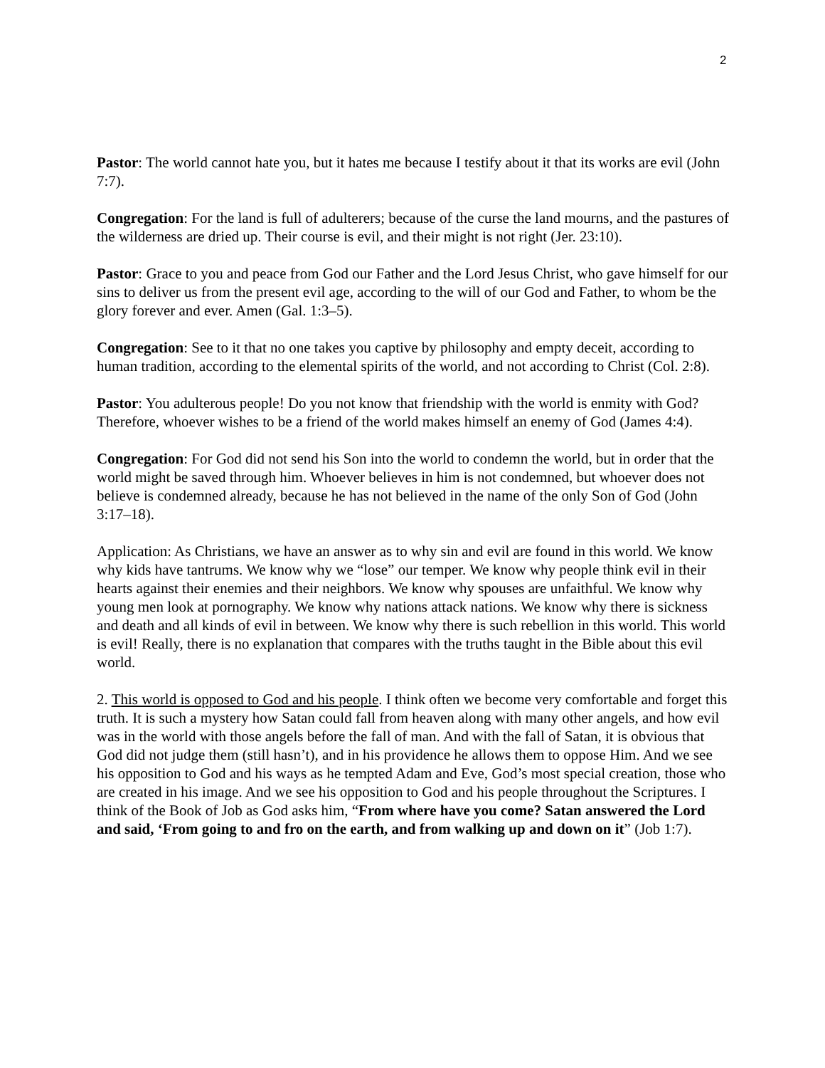2
Pastor: The world cannot hate you, but it hates me because I testify about it that its works are evil (John 7:7).
Congregation: For the land is full of adulterers; because of the curse the land mourns, and the pastures of the wilderness are dried up. Their course is evil, and their might is not right (Jer. 23:10).
Pastor: Grace to you and peace from God our Father and the Lord Jesus Christ, who gave himself for our sins to deliver us from the present evil age, according to the will of our God and Father, to whom be the glory forever and ever. Amen (Gal. 1:3–5).
Congregation: See to it that no one takes you captive by philosophy and empty deceit, according to human tradition, according to the elemental spirits of the world, and not according to Christ (Col. 2:8).
Pastor: You adulterous people! Do you not know that friendship with the world is enmity with God? Therefore, whoever wishes to be a friend of the world makes himself an enemy of God (James 4:4).
Congregation: For God did not send his Son into the world to condemn the world, but in order that the world might be saved through him. Whoever believes in him is not condemned, but whoever does not believe is condemned already, because he has not believed in the name of the only Son of God (John 3:17–18).
Application: As Christians, we have an answer as to why sin and evil are found in this world. We know why kids have tantrums. We know why we “lose” our temper. We know why people think evil in their hearts against their enemies and their neighbors. We know why spouses are unfaithful. We know why young men look at pornography. We know why nations attack nations. We know why there is sickness and death and all kinds of evil in between. We know why there is such rebellion in this world. This world is evil! Really, there is no explanation that compares with the truths taught in the Bible about this evil world.
2. This world is opposed to God and his people. I think often we become very comfortable and forget this truth. It is such a mystery how Satan could fall from heaven along with many other angels, and how evil was in the world with those angels before the fall of man. And with the fall of Satan, it is obvious that God did not judge them (still hasn’t), and in his providence he allows them to oppose Him. And we see his opposition to God and his ways as he tempted Adam and Eve, God’s most special creation, those who are created in his image. And we see his opposition to God and his people throughout the Scriptures. I think of the Book of Job as God asks him, “From where have you come? Satan answered the Lord and said, ‘From going to and fro on the earth, and from walking up and down on it” (Job 1:7).